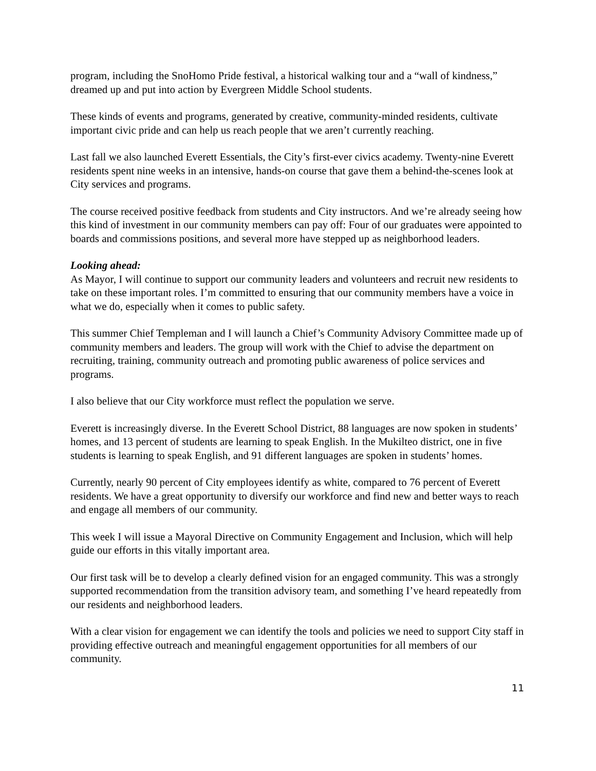program, including the SnoHomo Pride festival, a historical walking tour and a “wall of kindness,” dreamed up and put into action by Evergreen Middle School students.
These kinds of events and programs, generated by creative, community-minded residents, cultivate important civic pride and can help us reach people that we aren’t currently reaching.
Last fall we also launched Everett Essentials, the City’s first-ever civics academy. Twenty-nine Everett residents spent nine weeks in an intensive, hands-on course that gave them a behind-the-scenes look at City services and programs.
The course received positive feedback from students and City instructors. And we’re already seeing how this kind of investment in our community members can pay off: Four of our graduates were appointed to boards and commissions positions, and several more have stepped up as neighborhood leaders.
Looking ahead:
As Mayor, I will continue to support our community leaders and volunteers and recruit new residents to take on these important roles. I’m committed to ensuring that our community members have a voice in what we do, especially when it comes to public safety.
This summer Chief Templeman and I will launch a Chief’s Community Advisory Committee made up of community members and leaders. The group will work with the Chief to advise the department on recruiting, training, community outreach and promoting public awareness of police services and programs.
I also believe that our City workforce must reflect the population we serve.
Everett is increasingly diverse. In the Everett School District, 88 languages are now spoken in students’ homes, and 13 percent of students are learning to speak English. In the Mukilteo district, one in five students is learning to speak English, and 91 different languages are spoken in students’ homes.
Currently, nearly 90 percent of City employees identify as white, compared to 76 percent of Everett residents. We have a great opportunity to diversify our workforce and find new and better ways to reach and engage all members of our community.
This week I will issue a Mayoral Directive on Community Engagement and Inclusion, which will help guide our efforts in this vitally important area.
Our first task will be to develop a clearly defined vision for an engaged community. This was a strongly supported recommendation from the transition advisory team, and something I’ve heard repeatedly from our residents and neighborhood leaders.
With a clear vision for engagement we can identify the tools and policies we need to support City staff in providing effective outreach and meaningful engagement opportunities for all members of our community.
11